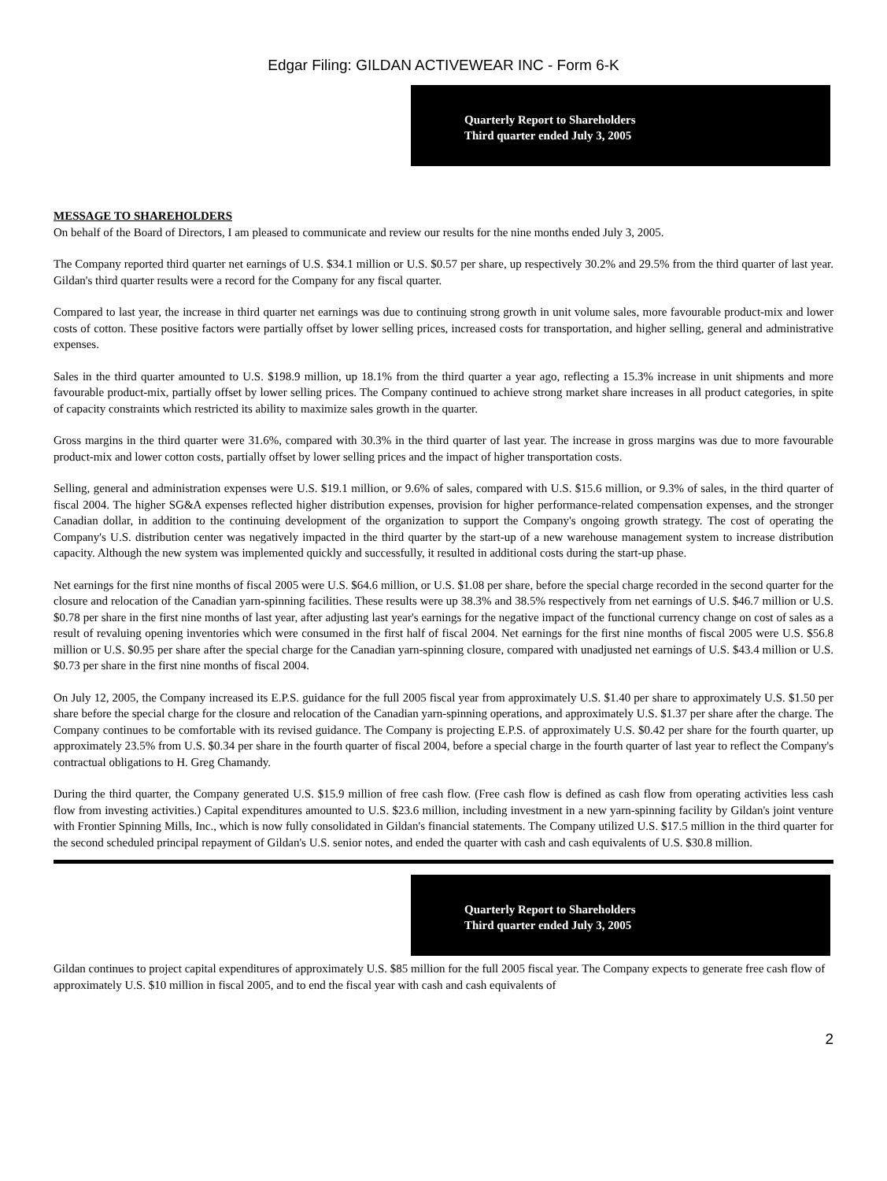Edgar Filing: GILDAN ACTIVEWEAR INC - Form 6-K
Quarterly Report to Shareholders
Third quarter ended July 3, 2005
MESSAGE TO SHAREHOLDERS
On behalf of the Board of Directors, I am pleased to communicate and review our results for the nine months ended July 3, 2005.
The Company reported third quarter net earnings of U.S. $34.1 million or U.S. $0.57 per share, up respectively 30.2% and 29.5% from the third quarter of last year. Gildan's third quarter results were a record for the Company for any fiscal quarter.
Compared to last year, the increase in third quarter net earnings was due to continuing strong growth in unit volume sales, more favourable product-mix and lower costs of cotton. These positive factors were partially offset by lower selling prices, increased costs for transportation, and higher selling, general and administrative expenses.
Sales in the third quarter amounted to U.S. $198.9 million, up 18.1% from the third quarter a year ago, reflecting a 15.3% increase in unit shipments and more favourable product-mix, partially offset by lower selling prices. The Company continued to achieve strong market share increases in all product categories, in spite of capacity constraints which restricted its ability to maximize sales growth in the quarter.
Gross margins in the third quarter were 31.6%, compared with 30.3% in the third quarter of last year. The increase in gross margins was due to more favourable product-mix and lower cotton costs, partially offset by lower selling prices and the impact of higher transportation costs.
Selling, general and administration expenses were U.S. $19.1 million, or 9.6% of sales, compared with U.S. $15.6 million, or 9.3% of sales, in the third quarter of fiscal 2004. The higher SG&A expenses reflected higher distribution expenses, provision for higher performance-related compensation expenses, and the stronger Canadian dollar, in addition to the continuing development of the organization to support the Company's ongoing growth strategy. The cost of operating the Company's U.S. distribution center was negatively impacted in the third quarter by the start-up of a new warehouse management system to increase distribution capacity. Although the new system was implemented quickly and successfully, it resulted in additional costs during the start-up phase.
Net earnings for the first nine months of fiscal 2005 were U.S. $64.6 million, or U.S. $1.08 per share, before the special charge recorded in the second quarter for the closure and relocation of the Canadian yarn-spinning facilities. These results were up 38.3% and 38.5% respectively from net earnings of U.S. $46.7 million or U.S. $0.78 per share in the first nine months of last year, after adjusting last year's earnings for the negative impact of the functional currency change on cost of sales as a result of revaluing opening inventories which were consumed in the first half of fiscal 2004. Net earnings for the first nine months of fiscal 2005 were U.S. $56.8 million or U.S. $0.95 per share after the special charge for the Canadian yarn-spinning closure, compared with unadjusted net earnings of U.S. $43.4 million or U.S. $0.73 per share in the first nine months of fiscal 2004.
On July 12, 2005, the Company increased its E.P.S. guidance for the full 2005 fiscal year from approximately U.S. $1.40 per share to approximately U.S. $1.50 per share before the special charge for the closure and relocation of the Canadian yarn-spinning operations, and approximately U.S. $1.37 per share after the charge. The Company continues to be comfortable with its revised guidance. The Company is projecting E.P.S. of approximately U.S. $0.42 per share for the fourth quarter, up approximately 23.5% from U.S. $0.34 per share in the fourth quarter of fiscal 2004, before a special charge in the fourth quarter of last year to reflect the Company's contractual obligations to H. Greg Chamandy.
During the third quarter, the Company generated U.S. $15.9 million of free cash flow. (Free cash flow is defined as cash flow from operating activities less cash flow from investing activities.) Capital expenditures amounted to U.S. $23.6 million, including investment in a new yarn-spinning facility by Gildan's joint venture with Frontier Spinning Mills, Inc., which is now fully consolidated in Gildan's financial statements. The Company utilized U.S. $17.5 million in the third quarter for the second scheduled principal repayment of Gildan's U.S. senior notes, and ended the quarter with cash and cash equivalents of U.S. $30.8 million.
Quarterly Report to Shareholders
Third quarter ended July 3, 2005
Gildan continues to project capital expenditures of approximately U.S. $85 million for the full 2005 fiscal year. The Company expects to generate free cash flow of approximately U.S. $10 million in fiscal 2005, and to end the fiscal year with cash and cash equivalents of
2